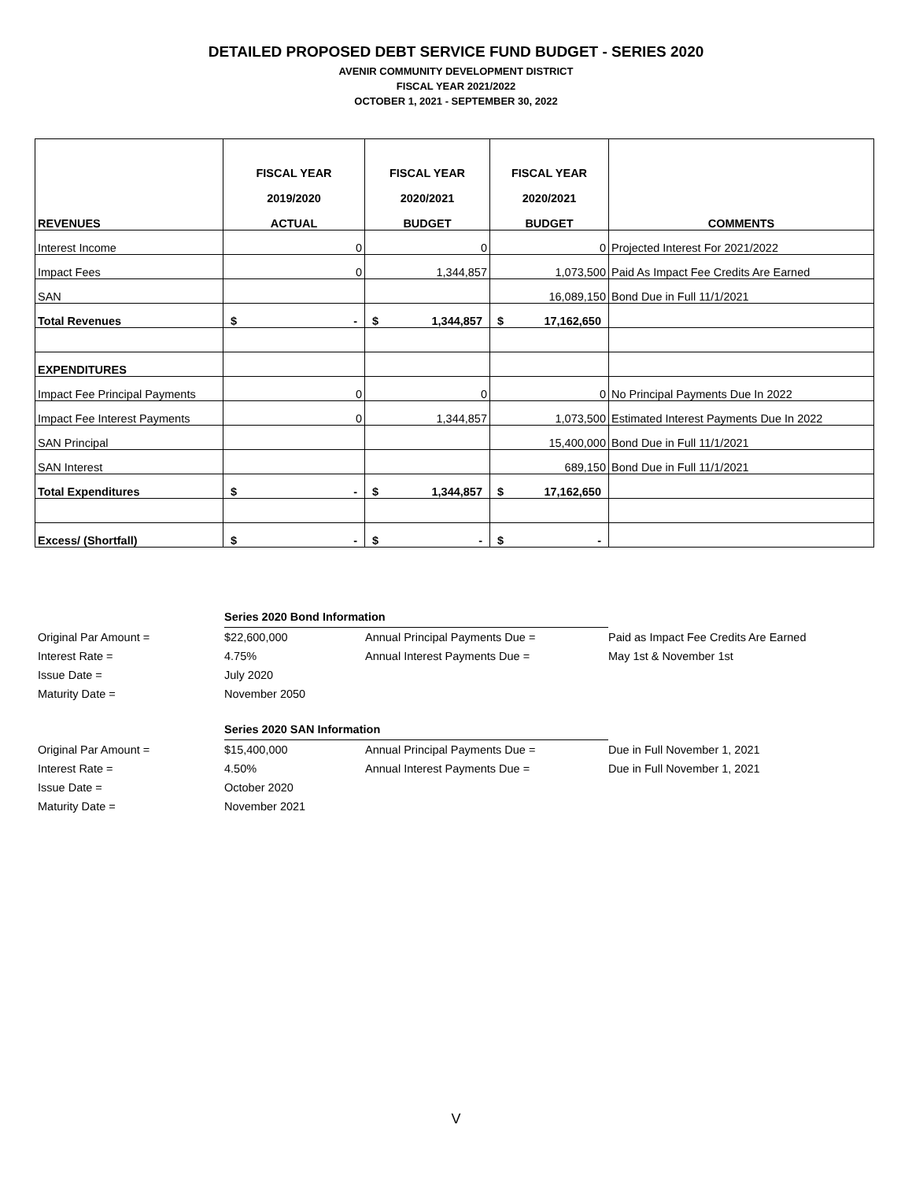DETAILED PROPOSED DEBT SERVICE FUND BUDGET - SERIES 2020
AVENIR COMMUNITY DEVELOPMENT DISTRICT
FISCAL YEAR 2021/2022
OCTOBER 1, 2021 - SEPTEMBER 30, 2022
| REVENUES | FISCAL YEAR 2019/2020 ACTUAL | FISCAL YEAR 2020/2021 BUDGET | FISCAL YEAR 2020/2021 BUDGET | COMMENTS |
| --- | --- | --- | --- | --- |
| Interest Income | 0 | 0 | 0 | Projected Interest For 2021/2022 |
| Impact Fees | 0 | 1,344,857 | 1,073,500 | Paid As Impact Fee Credits Are Earned |
| SAN | | | 16,089,150 | Bond Due in Full 11/1/2021 |
| Total Revenues | $ - | $ 1,344,857 | $ 17,162,650 | |
| EXPENDITURES | | | | |
| Impact Fee Principal Payments | 0 | 0 | 0 | No Principal Payments Due In 2022 |
| Impact Fee Interest Payments | 0 | 1,344,857 | 1,073,500 | Estimated Interest Payments Due In 2022 |
| SAN Principal | | | 15,400,000 | Bond Due in Full 11/1/2021 |
| SAN Interest | | | 689,150 | Bond Due in Full 11/1/2021 |
| Total Expenditures | $ - | $ 1,344,857 | $ 17,162,650 | |
| Excess/ (Shortfall) | $ - | $ - | $ - | |
| | Series 2020 Bond Information | | |
| Original Par Amount = | $22,600,000 | Annual Principal Payments Due = | Paid as Impact Fee Credits Are Earned |
| Interest Rate = | 4.75% | Annual Interest Payments Due = | May 1st & November 1st |
| Issue Date = | July 2020 | | |
| Maturity Date = | November 2050 | | |
| | Series 2020 SAN Information | | |
| Original Par Amount = | $15,400,000 | Annual Principal Payments Due = | Due in Full November 1, 2021 |
| Interest Rate = | 4.50% | Annual Interest Payments Due = | Due in Full November 1, 2021 |
| Issue Date = | October 2020 | | |
| Maturity Date = | November 2021 | | |
V